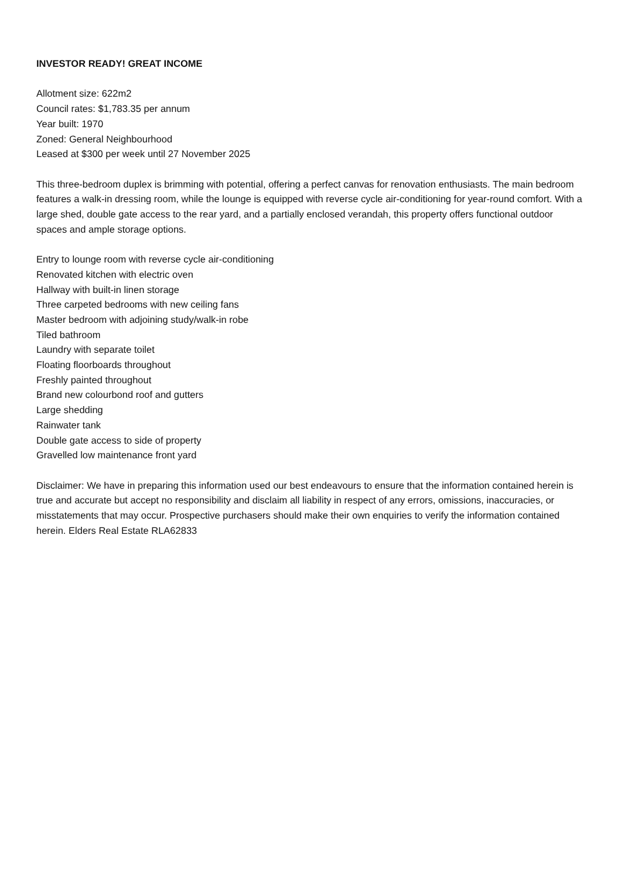INVESTOR READY! GREAT INCOME
Allotment size: 622m2
Council rates: $1,783.35 per annum
Year built: 1970
Zoned: General Neighbourhood
Leased at $300 per week until 27 November 2025
This three-bedroom duplex is brimming with potential, offering a perfect canvas for renovation enthusiasts. The main bedroom features a walk-in dressing room, while the lounge is equipped with reverse cycle air-conditioning for year-round comfort. With a large shed, double gate access to the rear yard, and a partially enclosed verandah, this property offers functional outdoor spaces and ample storage options.
Entry to lounge room with reverse cycle air-conditioning
Renovated kitchen with electric oven
Hallway with built-in linen storage
Three carpeted bedrooms with new ceiling fans
Master bedroom with adjoining study/walk-in robe
Tiled bathroom
Laundry with separate toilet
Floating floorboards throughout
Freshly painted throughout
Brand new colourbond roof and gutters
Large shedding
Rainwater tank
Double gate access to side of property
Gravelled low maintenance front yard
Disclaimer: We have in preparing this information used our best endeavours to ensure that the information contained herein is true and accurate but accept no responsibility and disclaim all liability in respect of any errors, omissions, inaccuracies, or misstatements that may occur. Prospective purchasers should make their own enquiries to verify the information contained herein. Elders Real Estate RLA62833